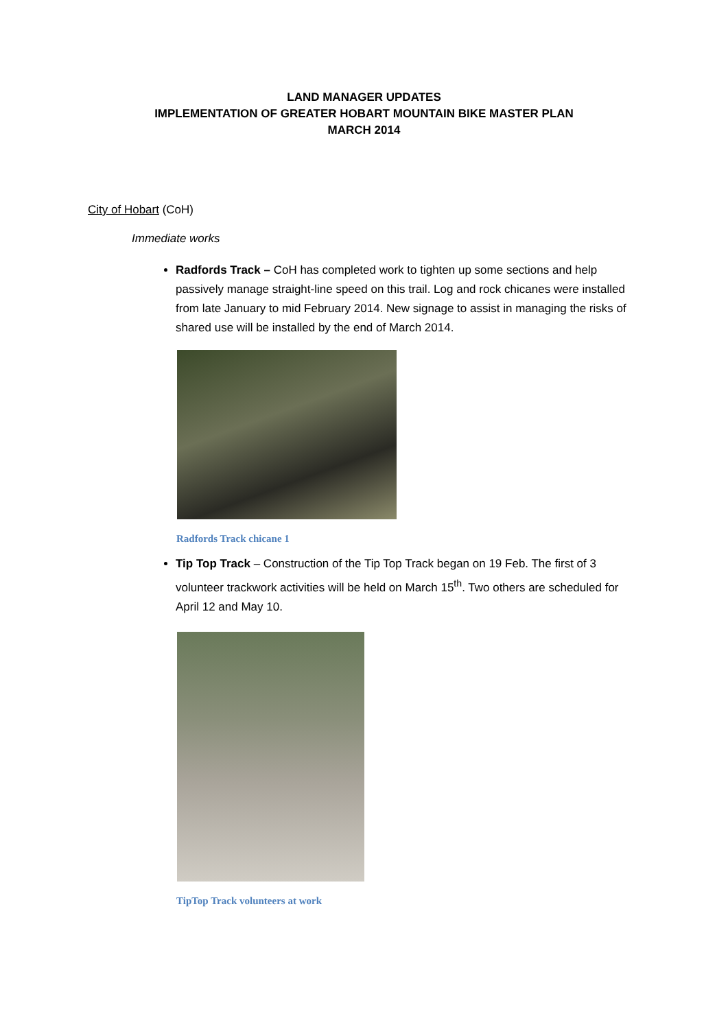LAND MANAGER UPDATES
IMPLEMENTATION OF GREATER HOBART MOUNTAIN BIKE MASTER PLAN
MARCH 2014
City of Hobart (CoH)
Immediate works
Radfords Track – CoH has completed work to tighten up some sections and help passively manage straight-line speed on this trail. Log and rock chicanes were installed from late January to mid February 2014. New signage to assist in managing the risks of shared use will be installed by the end of March 2014.
Radfords Track chicane 1
Tip Top Track – Construction of the Tip Top Track began on 19 Feb. The first of 3 volunteer trackwork activities will be held on March 15<sup>th</sup>. Two others are scheduled for April 12 and May 10.
TipTop Track volunteers at work